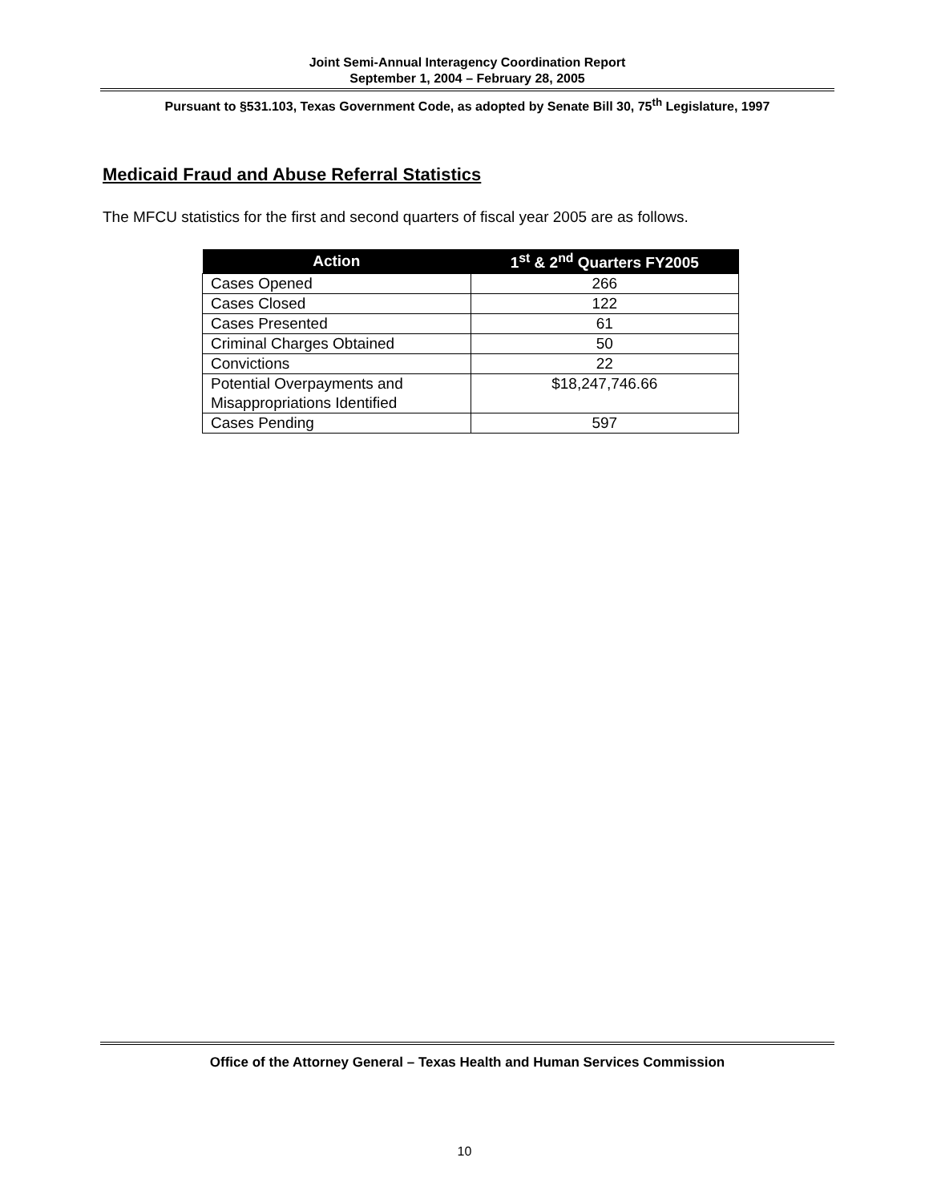Joint Semi-Annual Interagency Coordination Report
September 1, 2004 – February 28, 2005
Pursuant to §531.103, Texas Government Code, as adopted by Senate Bill 30, 75<sup>th</sup> Legislature, 1997
Medicaid Fraud and Abuse Referral Statistics
The MFCU statistics for the first and second quarters of fiscal year 2005 are as follows.
| Action | 1<sup>st</sup> & 2<sup>nd</sup> Quarters FY2005 |
| --- | --- |
| Cases Opened | 266 |
| Cases Closed | 122 |
| Cases Presented | 61 |
| Criminal Charges Obtained | 50 |
| Convictions | 22 |
| Potential Overpayments and Misappropriations Identified | $18,247,746.66 |
| Cases Pending | 597 |
Office of the Attorney General – Texas Health and Human Services Commission
10